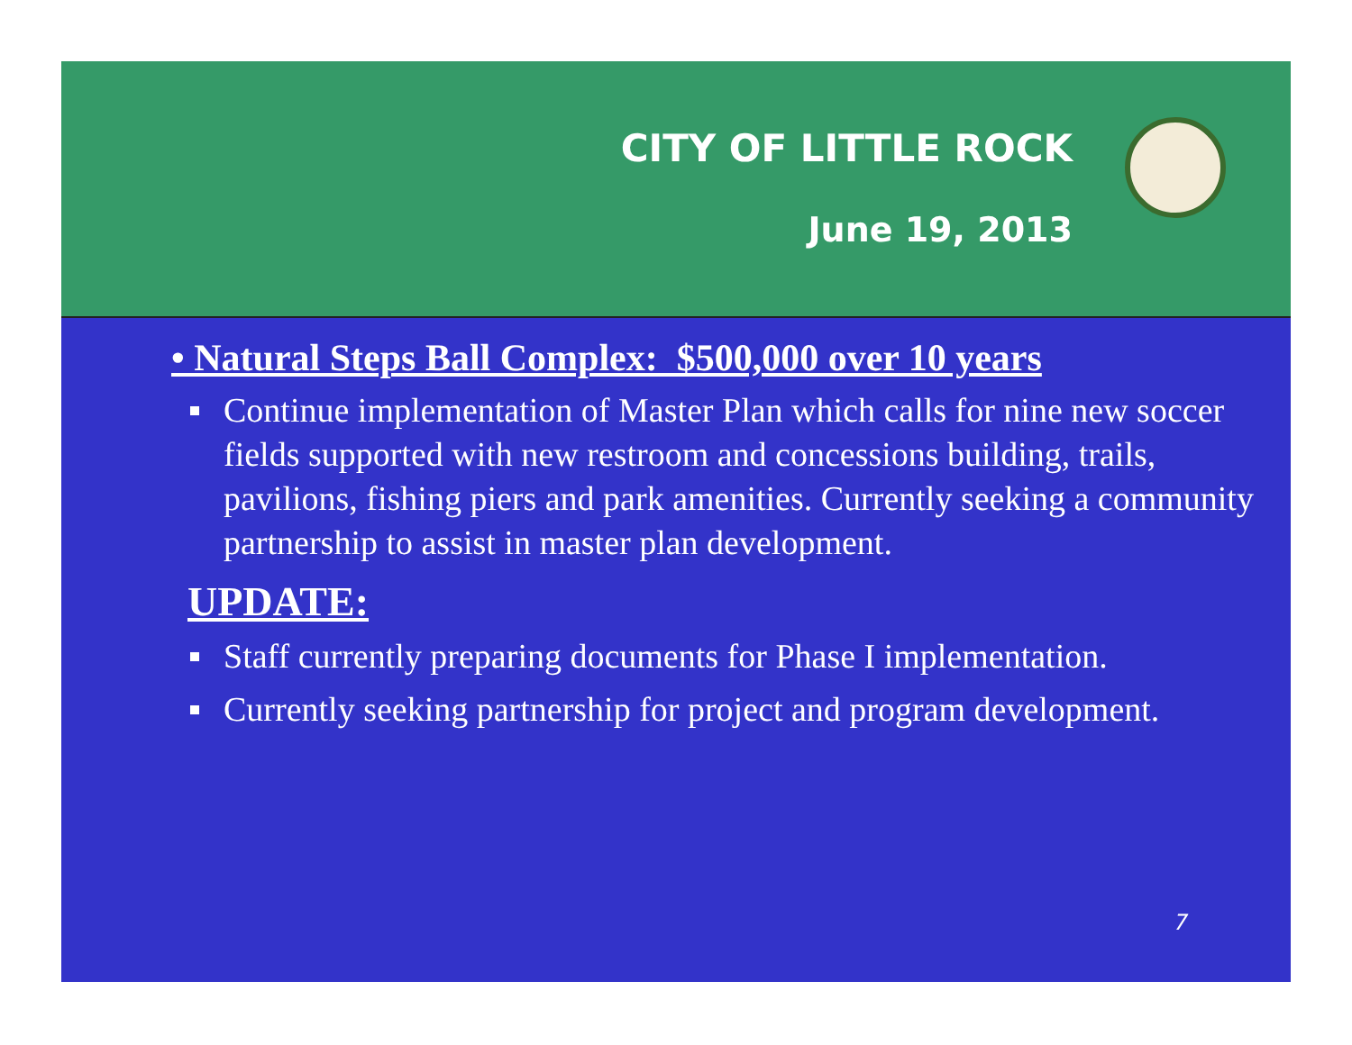CITY OF LITTLE ROCK
June 19, 2013
• Natural Steps Ball Complex: $500,000 over 10 years
Continue implementation of Master Plan which calls for nine new soccer fields supported with new restroom and concessions building, trails, pavilions, fishing piers and park amenities. Currently seeking a community partnership to assist in master plan development.
UPDATE:
Staff currently preparing documents for Phase I implementation.
Currently seeking partnership for project and program development.
7